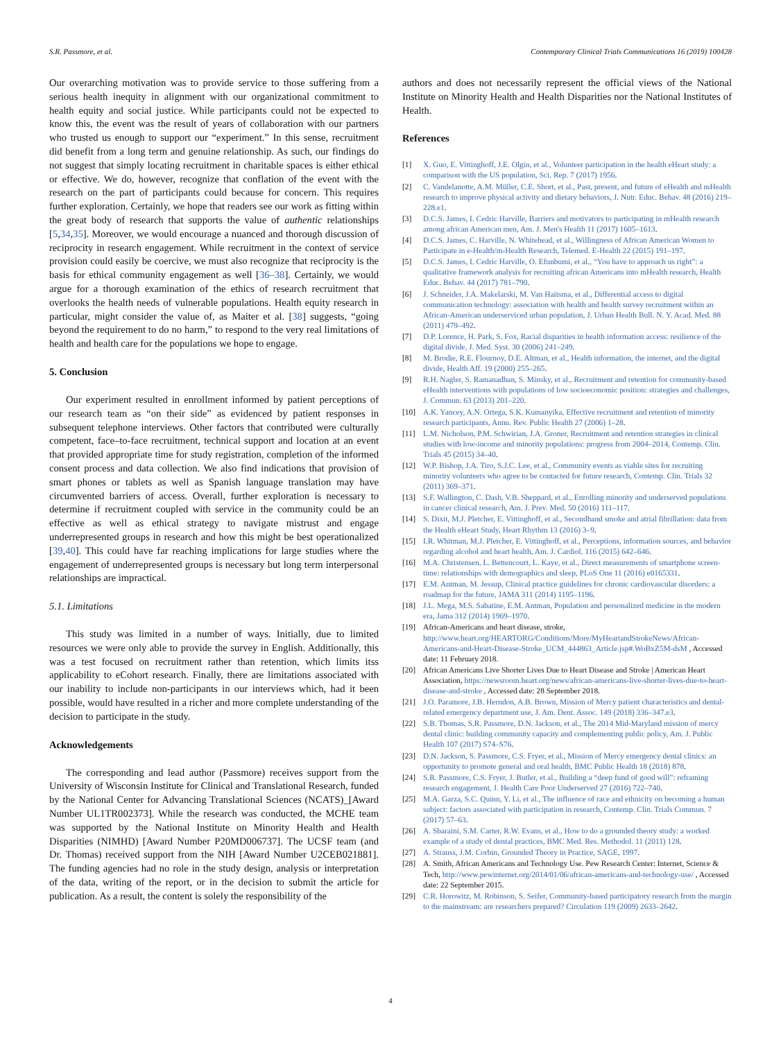S.R. Passmore, et al. Contemporary Clinical Trials Communications 16 (2019) 100428
Our overarching motivation was to provide service to those suffering from a serious health inequity in alignment with our organizational commitment to health equity and social justice. While participants could not be expected to know this, the event was the result of years of collaboration with our partners who trusted us enough to support our “experiment.” In this sense, recruitment did benefit from a long term and genuine relationship. As such, our findings do not suggest that simply locating recruitment in charitable spaces is either ethical or effective. We do, however, recognize that conflation of the event with the research on the part of participants could because for concern. This requires further exploration. Certainly, we hope that readers see our work as fitting within the great body of research that supports the value of authentic relationships [5,34,35]. Moreover, we would encourage a nuanced and thorough discussion of reciprocity in research engagement. While recruitment in the context of service provision could easily be coercive, we must also recognize that reciprocity is the basis for ethical community engagement as well [36–38]. Certainly, we would argue for a thorough examination of the ethics of research recruitment that overlooks the health needs of vulnerable populations. Health equity research in particular, might consider the value of, as Maiter et al. [38] suggests, “going beyond the requirement to do no harm,” to respond to the very real limitations of health and health care for the populations we hope to engage.
5. Conclusion
Our experiment resulted in enrollment informed by patient perceptions of our research team as “on their side” as evidenced by patient responses in subsequent telephone interviews. Other factors that contributed were culturally competent, face–to-face recruitment, technical support and location at an event that provided appropriate time for study registration, completion of the informed consent process and data collection. We also find indications that provision of smart phones or tablets as well as Spanish language translation may have circumvented barriers of access. Overall, further exploration is necessary to determine if recruitment coupled with service in the community could be an effective as well as ethical strategy to navigate mistrust and engage underrepresented groups in research and how this might be best operationalized [39,40]. This could have far reaching implications for large studies where the engagement of underrepresented groups is necessary but long term interpersonal relationships are impractical.
5.1. Limitations
This study was limited in a number of ways. Initially, due to limited resources we were only able to provide the survey in English. Additionally, this was a test focused on recruitment rather than retention, which limits itss applicability to eCohort research. Finally, there are limitations associated with our inability to include non-participants in our interviews which, had it been possible, would have resulted in a richer and more complete understanding of the decision to participate in the study.
Acknowledgements
The corresponding and lead author (Passmore) receives support from the University of Wisconsin Institute for Clinical and Translational Research, funded by the National Center for Advancing Translational Sciences (NCATS)_[Award Number UL1TR002373]. While the research was conducted, the MCHE team was supported by the National Institute on Minority Health and Health Disparities (NIMHD) [Award Number P20MD006737]. The UCSF team (and Dr. Thomas) received support from the NIH [Award Number U2CEB021881]. The funding agencies had no role in the study design, analysis or interpretation of the data, writing of the report, or in the decision to submit the article for publication. As a result, the content is solely the responsibility of the
authors and does not necessarily represent the official views of the National Institute on Minority Health and Health Disparities nor the National Institutes of Health.
References
[1] X. Guo, E. Vittinghoff, J.E. Olgin, et al., Volunteer participation in the health eHeart study: a comparison with the US population, Sci. Rep. 7 (2017) 1956.
[2] C. Vandelanotte, A.M. Müller, C.E. Short, et al., Past, present, and future of eHealth and mHealth research to improve physical activity and dietary behaviors, J. Nutr. Educ. Behav. 48 (2016) 219–228.e1.
[3] D.C.S. James, I. Cedric Harville, Barriers and motivators to participating in mHealth research among african American men, Am. J. Men's Health 11 (2017) 1605–1613.
[4] D.C.S. James, C. Harville, N. Whitehead, et al., Willingness of African American Women to Participate in e-Health/m-Health Research, Telemed. E-Health 22 (2015) 191–197.
[5] D.C.S. James, I. Cedric Harville, O. Efunbumi, et al., “You have to approach us right”: a qualitative framework analysis for recruiting african Americans into mHealth research, Health Educ. Behav. 44 (2017) 781–790.
[6] J. Schneider, J.A. Makelarski, M. Van Haitsma, et al., Differential access to digital communication technology: association with health and health survey recruitment within an African-American underserviced urban population, J. Urban Health Bull. N. Y. Acad. Med. 88 (2011) 479–492.
[7] D.P. Lorence, H. Park, S. Fox, Racial disparities in health information access: resilience of the digital divide, J. Med. Syst. 30 (2006) 241–249.
[8] M. Brodie, R.E. Flournoy, D.E. Altman, et al., Health information, the internet, and the digital divide, Health Aff. 19 (2000) 255–265.
[9] R.H. Nagler, S. Ramanadhan, S. Minsky, et al., Recruitment and retention for community-based eHealth interventions with populations of low socioeconomic position: strategies and challenges, J. Commun. 63 (2013) 201–220.
[10] A.K. Yancey, A.N. Ortega, S.K. Kumanyika, Effective recruitment and retention of minority research participants, Annu. Rev. Public Health 27 (2006) 1–28.
[11] L.M. Nicholson, P.M. Schwirian, J.A. Groner, Recruitment and retention strategies in clinical studies with low-income and minority populations: progress from 2004–2014, Contemp. Clin. Trials 45 (2015) 34–40.
[12] W.P. Bishop, J.A. Tiro, S.J.C. Lee, et al., Community events as viable sites for recruiting minority volunteers who agree to be contacted for future research, Contemp. Clin. Trials 32 (2011) 369–371.
[13] S.F. Wallington, C. Dash, V.B. Sheppard, et al., Enrolling minority and underserved populations in cancer clinical research, Am. J. Prev. Med. 50 (2016) 111–117.
[14] S. Dixit, M.J. Pletcher, E. Vittinghoff, et al., Secondhand smoke and atrial fibrillation: data from the Health eHeart Study, Heart Rhythm 13 (2016) 3–9.
[15] I.R. Whitman, M.J. Pletcher, E. Vittinghoff, et al., Perceptions, information sources, and behavior regarding alcohol and heart health, Am. J. Cardiol. 116 (2015) 642–646.
[16] M.A. Christensen, L. Bettencourt, L. Kaye, et al., Direct measurements of smartphone screen-time: relationships with demographics and sleep, PLoS One 11 (2016) e0165331.
[17] E.M. Antman, M. Jessup, Clinical practice guidelines for chronic cardiovascular disorders: a roadmap for the future, JAMA 311 (2014) 1195–1196.
[18] J.L. Mega, M.S. Sabatine, E.M. Antman, Population and personalized medicine in the modern era, Jama 312 (2014) 1969–1970.
[19] African-Americans and heart disease, stroke, http://www.heart.org/HEARTORG/Conditions/More/MyHeartandStrokeNews/African-Americans-and-Heart-Disease-Stroke_UCM_444863_Article.jsp#.WoBxZ5M-dsM , Accessed date: 11 February 2018.
[20] African Americans Live Shorter Lives Due to Heart Disease and Stroke | American Heart Association, https://newsroom.heart.org/news/african-americans-live-shorter-lives-due-to-heart-disease-and-stroke , Accessed date: 28 September 2018.
[21] J.O. Paramore, J.B. Herndon, A.B. Brown, Mission of Mercy patient characteristics and dental-related emergency department use, J. Am. Dent. Assoc. 149 (2018) 336–347.e3.
[22] S.B. Thomas, S.R. Passmore, D.N. Jackson, et al., The 2014 Mid-Maryland mission of mercy dental clinic: building community capacity and complementing public policy, Am. J. Public Health 107 (2017) S74–S76.
[23] D.N. Jackson, S. Passmore, C.S. Fryer, et al., Mission of Mercy emergency dental clinics: an opportunity to promote general and oral health, BMC Public Health 18 (2018) 878.
[24] S.R. Passmore, C.S. Fryer, J. Butler, et al., Building a “deep fund of good will”: reframing research engagement, J. Health Care Poor Underserved 27 (2016) 722–740.
[25] M.A. Garza, S.C. Quinn, Y. Li, et al., The influence of race and ethnicity on becoming a human subject: factors associated with participation in research, Contemp. Clin. Trials Commun. 7 (2017) 57–63.
[26] A. Sbaraini, S.M. Carter, R.W. Evans, et al., How to do a grounded theory study: a worked example of a study of dental practices, BMC Med. Res. Methodol. 11 (2011) 128.
[27] A. Strauss, J.M. Corbin, Grounded Theory in Practice, SAGE, 1997.
[28] A. Smith, African Americans and Technology Use. Pew Research Center: Internet, Science & Tech, http://www.pewinternet.org/2014/01/06/african-americans-and-technology-use/ , Accessed date: 22 September 2015.
[29] C.R. Horowitz, M. Robinson, S. Seifer, Community-based participatory research from the margin to the mainstream: are researchers prepared? Circulation 119 (2009) 2633–2642.
4